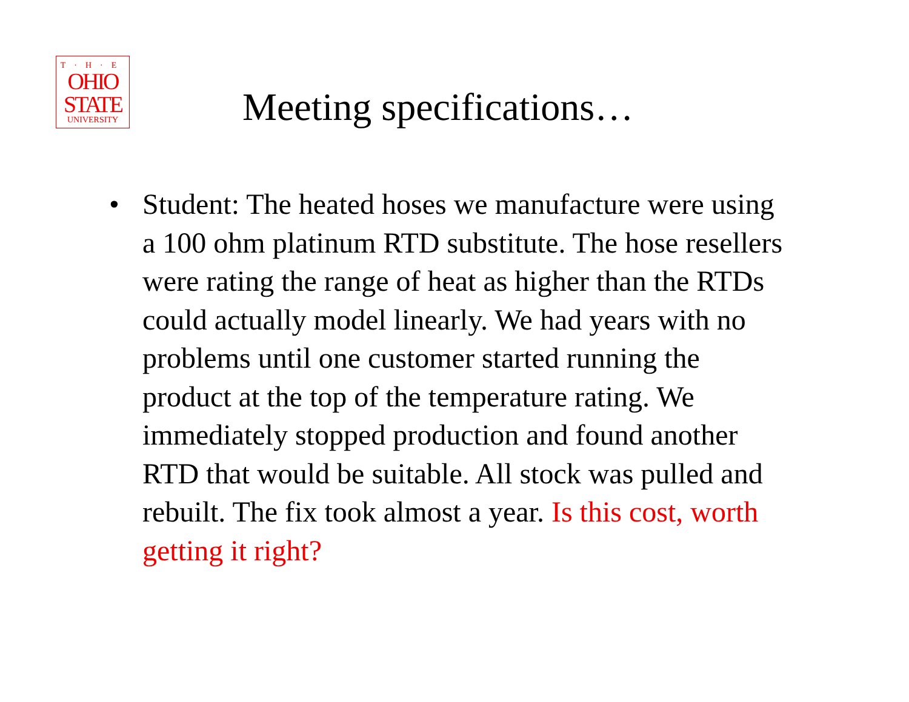T·H·E
OHIO
STATE
UNIVERSITY
Meeting specifications…
• Student: The heated hoses we manufacture were using a 100 ohm platinum RTD substitute. The hose resellers were rating the range of heat as higher than the RTDs could actually model linearly. We had years with no problems until one customer started running the product at the top of the temperature rating. We immediately stopped production and found another RTD that would be suitable. All stock was pulled and rebuilt. The fix took almost a year. Is this cost, worth getting it right?